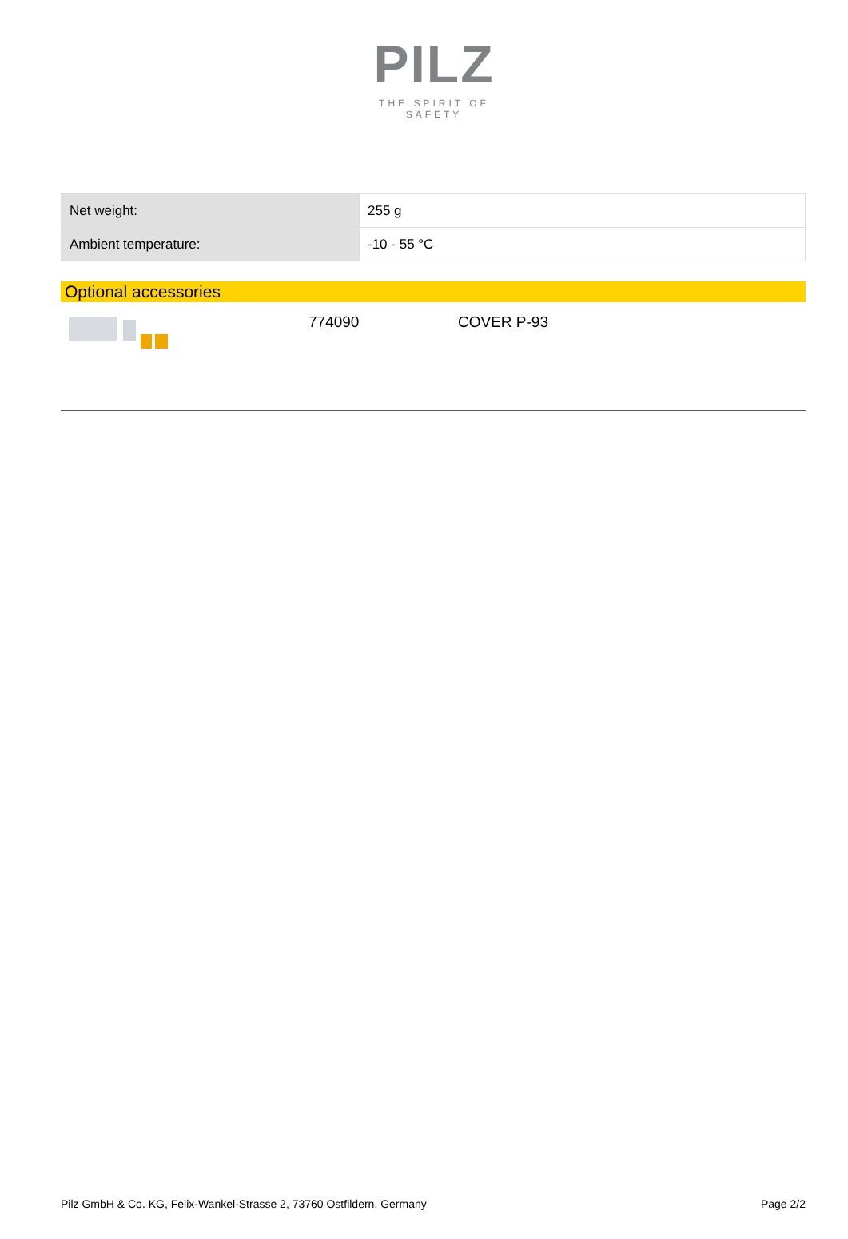PILZ
THE SPIRIT OF SAFETY
| Net weight: | 255 g |
| Ambient temperature: | -10 - 55 °C |
Optional accessories
774090 COVER P-93
Pilz GmbH & Co. KG, Felix-Wankel-Strasse 2, 73760 Ostfildern, Germany Page 2/2